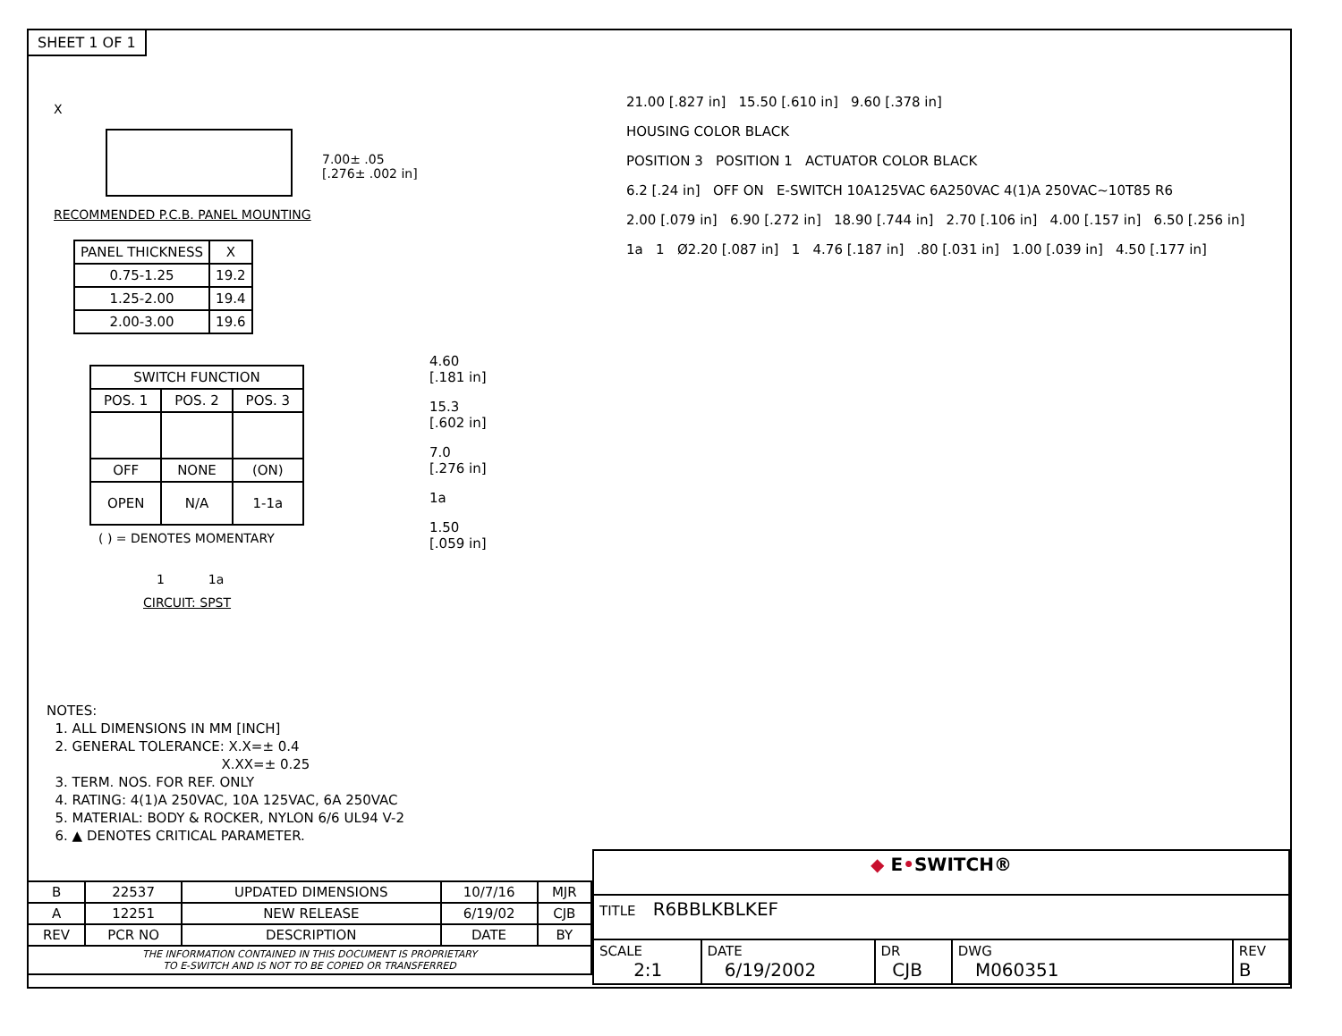SHEET 1 OF 1
X
7.00± .05
[.276± .002 in]
RECOMMENDED P.C.B. PANEL MOUNTING
| PANEL THICKNESS | X |
| --- | --- |
| 0.75-1.25 | 19.2 |
| 1.25-2.00 | 19.4 |
| 2.00-3.00 | 19.6 |
| SWITCH FUNCTION | | |
| --- | --- | --- |
| POS. 1 | POS. 2 | POS. 3 |
| OFF | NONE | (ON) |
| OPEN | N/A | 1-1a |
( ) = DENOTES MOMENTARY
1 1a
CIRCUIT: SPST
4.60
[.181 in]
15.3
[.602 in]
7.0
[.276 in]
1a
1.50
[.059 in]
21.00 [.827 in] 15.50 [.610 in] 9.60 [.378 in]
HOUSING COLOR BLACK
POSITION 3 POSITION 1 ACTUATOR COLOR BLACK
6.2 [.24 in] OFF ON E-SWITCH 10A125VAC 6A250VAC 4(1)A 250VAC~10T85 R6
2.00 [.079 in] 6.90 [.272 in] 18.90 [.744 in] 2.70 [.106 in] 4.00 [.157 in] 6.50 [.256 in]
1a 1 Ø2.20 [.087 in] 1 4.76 [.187 in] .80 [.031 in] 1.00 [.039 in] 4.50 [.177 in]
NOTES:
1. ALL DIMENSIONS IN MM [INCH]
2. GENERAL TOLERANCE: X.X=± 0.4
X.XX=± 0.25
3. TERM. NOS. FOR REF. ONLY
4. RATING: 4(1)A 250VAC, 10A 125VAC, 6A 250VAC
5. MATERIAL: BODY & ROCKER, NYLON 6/6 UL94 V-2
6. ▲ DENOTES CRITICAL PARAMETER.
| B | 22537 | UPDATED DIMENSIONS | 10/7/16 | MJR |
| A | 12251 | NEW RELEASE | 6/19/02 | CJB |
| REV | PCR NO | DESCRIPTION | DATE | BY |
| THE INFORMATION CONTAINED IN THIS DOCUMENT IS PROPRIETARY TO E-SWITCH AND IS NOT TO BE COPIED OR TRANSFERRED | | | | |
| ◆ E • SWITCH® | | | | |
| TITLE R6BBLKBLKEF | | | | |
| SCALE 2:1 | DATE 6/19/2002 | DR CJB | DWG M060351 | REV B |